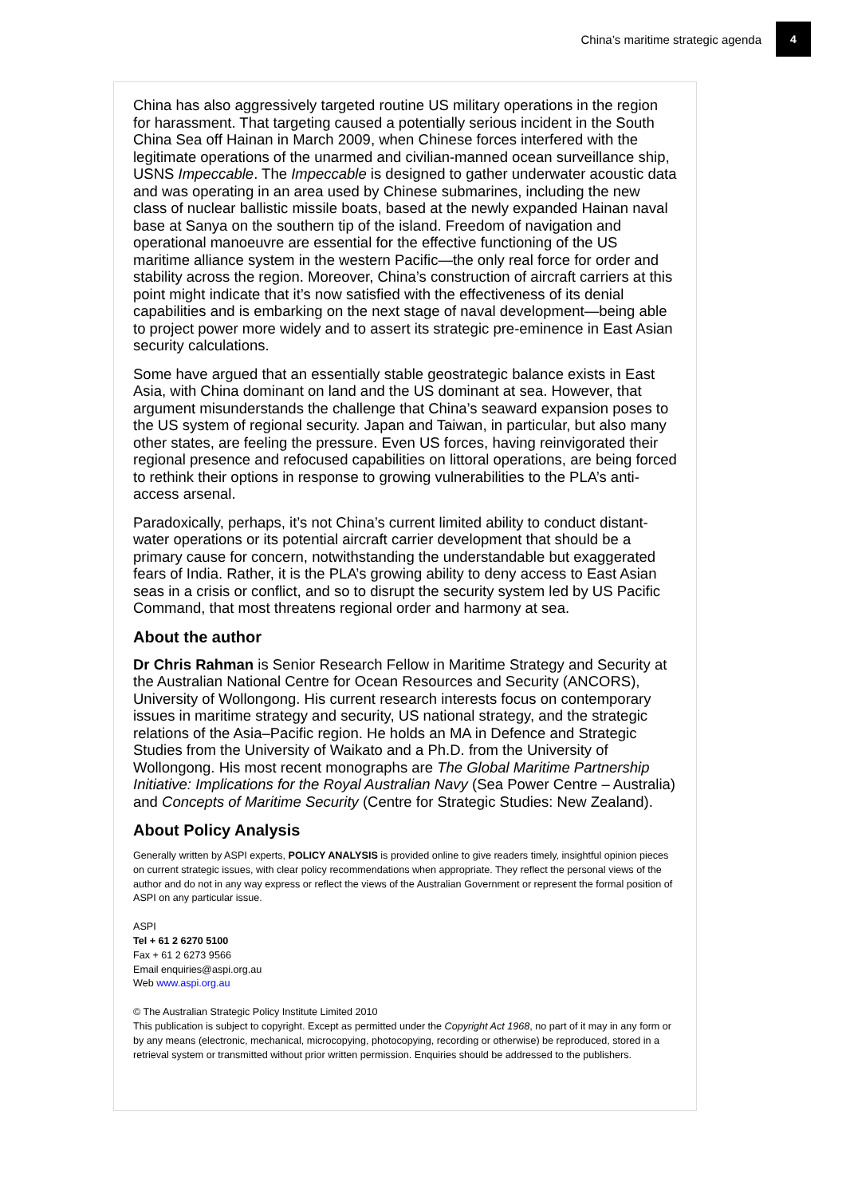China’s maritime strategic agenda 4
China has also aggressively targeted routine US military operations in the region for harassment. That targeting caused a potentially serious incident in the South China Sea off Hainan in March 2009, when Chinese forces interfered with the legitimate operations of the unarmed and civilian-manned ocean surveillance ship, USNS Impeccable. The Impeccable is designed to gather underwater acoustic data and was operating in an area used by Chinese submarines, including the new class of nuclear ballistic missile boats, based at the newly expanded Hainan naval base at Sanya on the southern tip of the island. Freedom of navigation and operational manoeuvre are essential for the effective functioning of the US maritime alliance system in the western Pacific—the only real force for order and stability across the region. Moreover, China’s construction of aircraft carriers at this point might indicate that it’s now satisfied with the effectiveness of its denial capabilities and is embarking on the next stage of naval development—being able to project power more widely and to assert its strategic pre-eminence in East Asian security calculations.
Some have argued that an essentially stable geostrategic balance exists in East Asia, with China dominant on land and the US dominant at sea. However, that argument misunderstands the challenge that China’s seaward expansion poses to the US system of regional security. Japan and Taiwan, in particular, but also many other states, are feeling the pressure. Even US forces, having reinvigorated their regional presence and refocused capabilities on littoral operations, are being forced to rethink their options in response to growing vulnerabilities to the PLA’s anti-access arsenal.
Paradoxically, perhaps, it’s not China’s current limited ability to conduct distant-water operations or its potential aircraft carrier development that should be a primary cause for concern, notwithstanding the understandable but exaggerated fears of India. Rather, it is the PLA’s growing ability to deny access to East Asian seas in a crisis or conflict, and so to disrupt the security system led by US Pacific Command, that most threatens regional order and harmony at sea.
About the author
Dr Chris Rahman is Senior Research Fellow in Maritime Strategy and Security at the Australian National Centre for Ocean Resources and Security (ANCORS), University of Wollongong. His current research interests focus on contemporary issues in maritime strategy and security, US national strategy, and the strategic relations of the Asia–Pacific region. He holds an MA in Defence and Strategic Studies from the University of Waikato and a Ph.D. from the University of Wollongong. His most recent monographs are The Global Maritime Partnership Initiative: Implications for the Royal Australian Navy (Sea Power Centre – Australia) and Concepts of Maritime Security (Centre for Strategic Studies: New Zealand).
About Policy Analysis
Generally written by ASPI experts, POLICY ANALYSIS is provided online to give readers timely, insightful opinion pieces on current strategic issues, with clear policy recommendations when appropriate. They reflect the personal views of the author and do not in any way express or reflect the views of the Australian Government or represent the formal position of ASPI on any particular issue.
ASPI
Tel + 61 2 6270 5100
Fax + 61 2 6273 9566
Email enquiries@aspi.org.au
Web www.aspi.org.au
© The Australian Strategic Policy Institute Limited 2010
This publication is subject to copyright. Except as permitted under the Copyright Act 1968, no part of it may in any form or by any means (electronic, mechanical, microcopying, photocopying, recording or otherwise) be reproduced, stored in a retrieval system or transmitted without prior written permission. Enquiries should be addressed to the publishers.